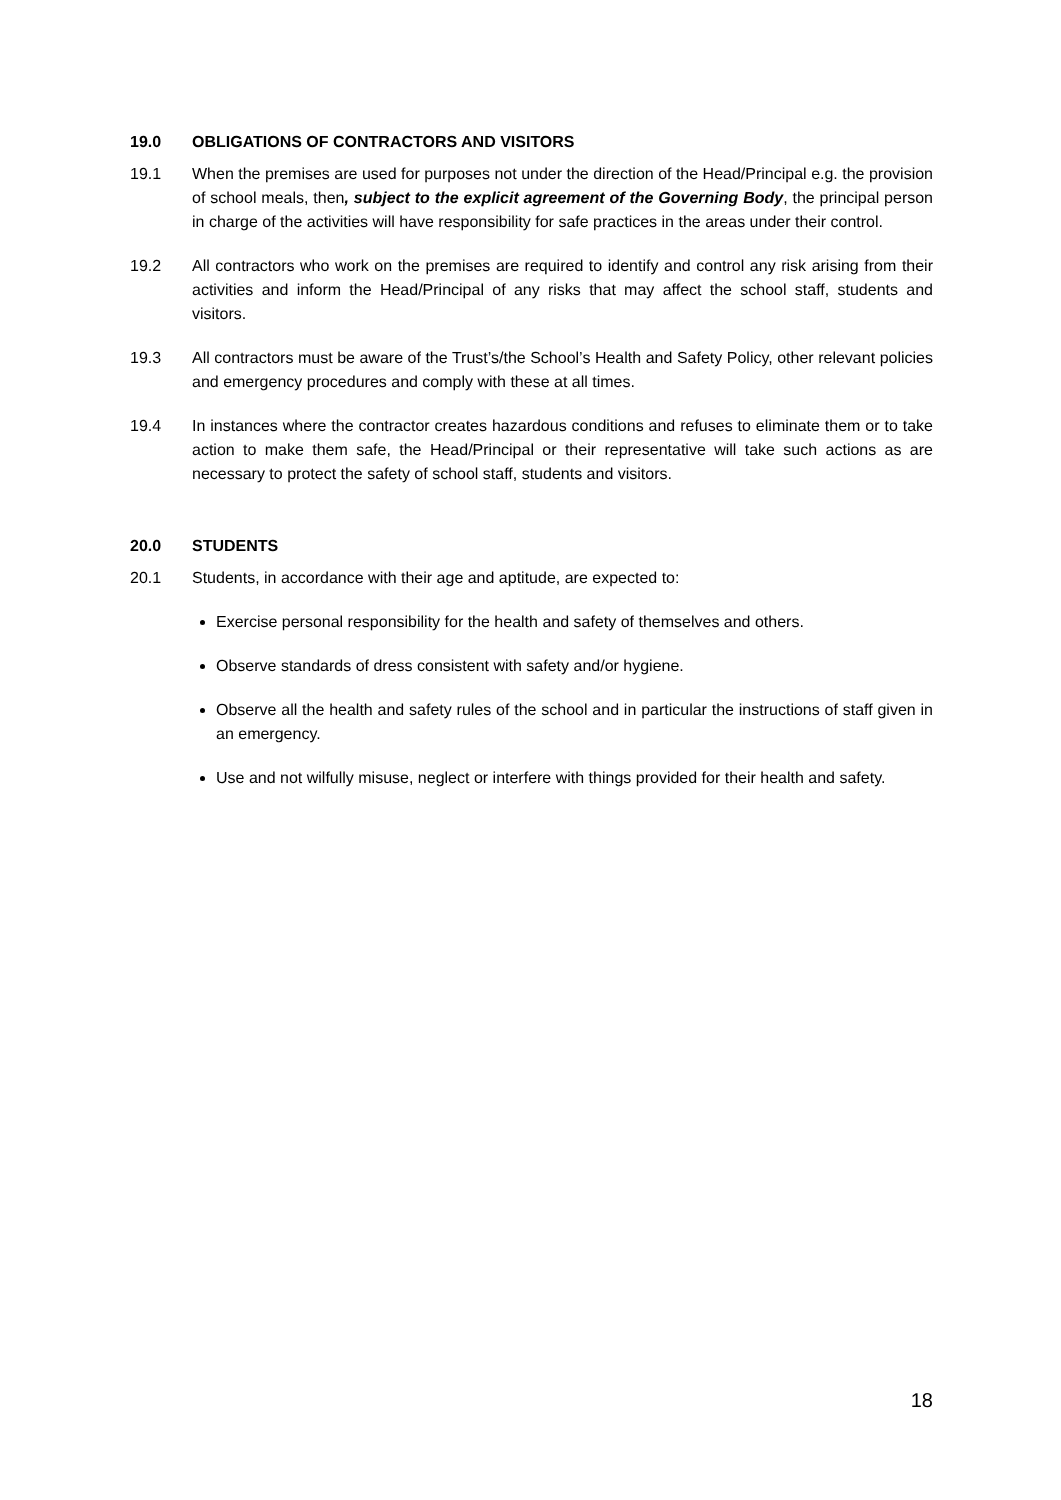19.0 OBLIGATIONS OF CONTRACTORS AND VISITORS
19.1 When the premises are used for purposes not under the direction of the Head/Principal e.g. the provision of school meals, then, subject to the explicit agreement of the Governing Body, the principal person in charge of the activities will have responsibility for safe practices in the areas under their control.
19.2 All contractors who work on the premises are required to identify and control any risk arising from their activities and inform the Head/Principal of any risks that may affect the school staff, students and visitors.
19.3 All contractors must be aware of the Trust’s/the School’s Health and Safety Policy, other relevant policies and emergency procedures and comply with these at all times.
19.4 In instances where the contractor creates hazardous conditions and refuses to eliminate them or to take action to make them safe, the Head/Principal or their representative will take such actions as are necessary to protect the safety of school staff, students and visitors.
20.0 STUDENTS
20.1 Students, in accordance with their age and aptitude, are expected to:
Exercise personal responsibility for the health and safety of themselves and others.
Observe standards of dress consistent with safety and/or hygiene.
Observe all the health and safety rules of the school and in particular the instructions of staff given in an emergency.
Use and not wilfully misuse, neglect or interfere with things provided for their health and safety.
18